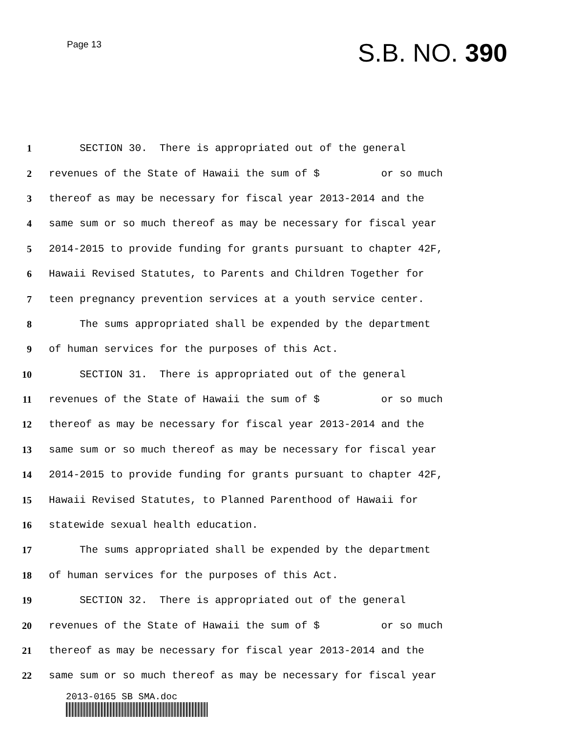Page 13
S.B. NO. 390
1 SECTION 30. There is appropriated out of the general
2 revenues of the State of Hawaii the sum of $ or so much
3 thereof as may be necessary for fiscal year 2013-2014 and the
4 same sum or so much thereof as may be necessary for fiscal year
5 2014-2015 to provide funding for grants pursuant to chapter 42F,
6 Hawaii Revised Statutes, to Parents and Children Together for
7 teen pregnancy prevention services at a youth service center.
8 The sums appropriated shall be expended by the department
9 of human services for the purposes of this Act.
10 SECTION 31. There is appropriated out of the general
11 revenues of the State of Hawaii the sum of $ or so much
12 thereof as may be necessary for fiscal year 2013-2014 and the
13 same sum or so much thereof as may be necessary for fiscal year
14 2014-2015 to provide funding for grants pursuant to chapter 42F,
15 Hawaii Revised Statutes, to Planned Parenthood of Hawaii for
16 statewide sexual health education.
17 The sums appropriated shall be expended by the department
18 of human services for the purposes of this Act.
19 SECTION 32. There is appropriated out of the general
20 revenues of the State of Hawaii the sum of $ or so much
21 thereof as may be necessary for fiscal year 2013-2014 and the
22 same sum or so much thereof as may be necessary for fiscal year
2013-0165 SB SMA.doc